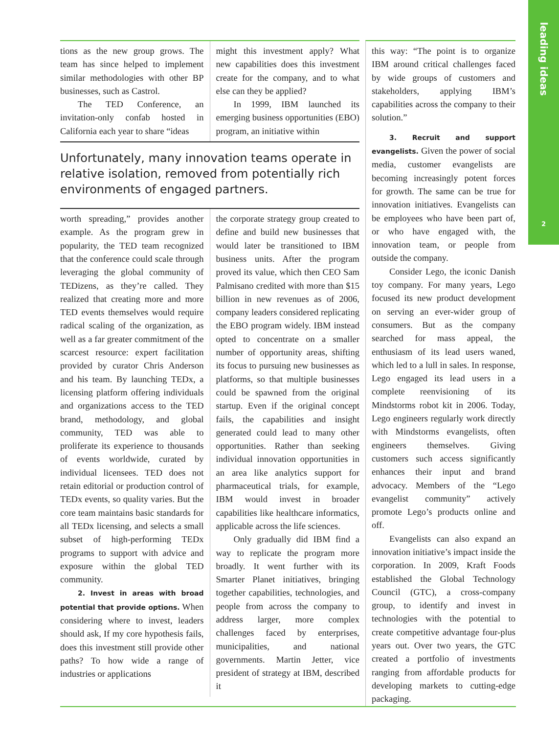leading ideas
2
tions as the new group grows. The team has since helped to implement similar methodologies with other BP businesses, such as Castrol.
The TED Conference, an invitation-only confab hosted in California each year to share “ideas
might this investment apply? What new capabilities does this investment create for the company, and to what else can they be applied?
In 1999, IBM launched its emerging business opportunities (EBO) program, an initiative within
Unfortunately, many innovation teams operate in relative isolation, removed from potentially rich environments of engaged partners.
worth spreading,” provides another example. As the program grew in popularity, the TED team recognized that the conference could scale through leveraging the global community of TEDizens, as they’re called. They realized that creating more and more TED events themselves would require radical scaling of the organization, as well as a far greater commitment of the scarcest resource: expert facilitation provided by curator Chris Anderson and his team. By launching TEDx, a licensing platform offering individuals and organizations access to the TED brand, methodology, and global community, TED was able to proliferate its experience to thousands of events worldwide, curated by individual licensees. TED does not retain editorial or production control of TEDx events, so quality varies. But the core team maintains basic standards for all TEDx licensing, and selects a small subset of high-performing TEDx programs to support with advice and exposure within the global TED community.
2. Invest in areas with broad potential that provide options. When considering where to invest, leaders should ask, If my core hypothesis fails, does this investment still provide other paths? To how wide a range of industries or applications
the corporate strategy group created to define and build new businesses that would later be transitioned to IBM business units. After the program proved its value, which then CEO Sam Palmisano credited with more than $15 billion in new revenues as of 2006, company leaders considered replicating the EBO program widely. IBM instead opted to concentrate on a smaller number of opportunity areas, shifting its focus to pursuing new businesses as platforms, so that multiple businesses could be spawned from the original startup. Even if the original concept fails, the capabilities and insight generated could lead to many other opportunities. Rather than seeking individual innovation opportunities in an area like analytics support for pharmaceutical trials, for example, IBM would invest in broader capabilities like healthcare informatics, applicable across the life sciences.
Only gradually did IBM find a way to replicate the program more broadly. It went further with its Smarter Planet initiatives, bringing together capabilities, technologies, and people from across the company to address larger, more complex challenges faced by enterprises, municipalities, and national governments. Martin Jetter, vice president of strategy at IBM, described it
this way: “The point is to organize IBM around critical challenges faced by wide groups of customers and stakeholders, applying IBM’s capabilities across the company to their solution.”
3. Recruit and support evangelists. Given the power of social media, customer evangelists are becoming increasingly potent forces for growth. The same can be true for innovation initiatives. Evangelists can be employees who have been part of, or who have engaged with, the innovation team, or people from outside the company.
Consider Lego, the iconic Danish toy company. For many years, Lego focused its new product development on serving an ever-wider group of consumers. But as the company searched for mass appeal, the enthusiasm of its lead users waned, which led to a lull in sales. In response, Lego engaged its lead users in a complete reenvisioning of its Mindstorms robot kit in 2006. Today, Lego engineers regularly work directly with Mindstorms evangelists, often engineers themselves. Giving customers such access significantly enhances their input and brand advocacy. Members of the “Lego evangelist community” actively promote Lego’s products online and off.
Evangelists can also expand an innovation initiative’s impact inside the corporation. In 2009, Kraft Foods established the Global Technology Council (GTC), a cross-company group, to identify and invest in technologies with the potential to create competitive advantage four-plus years out. Over two years, the GTC created a portfolio of investments ranging from affordable products for developing markets to cutting-edge packaging.